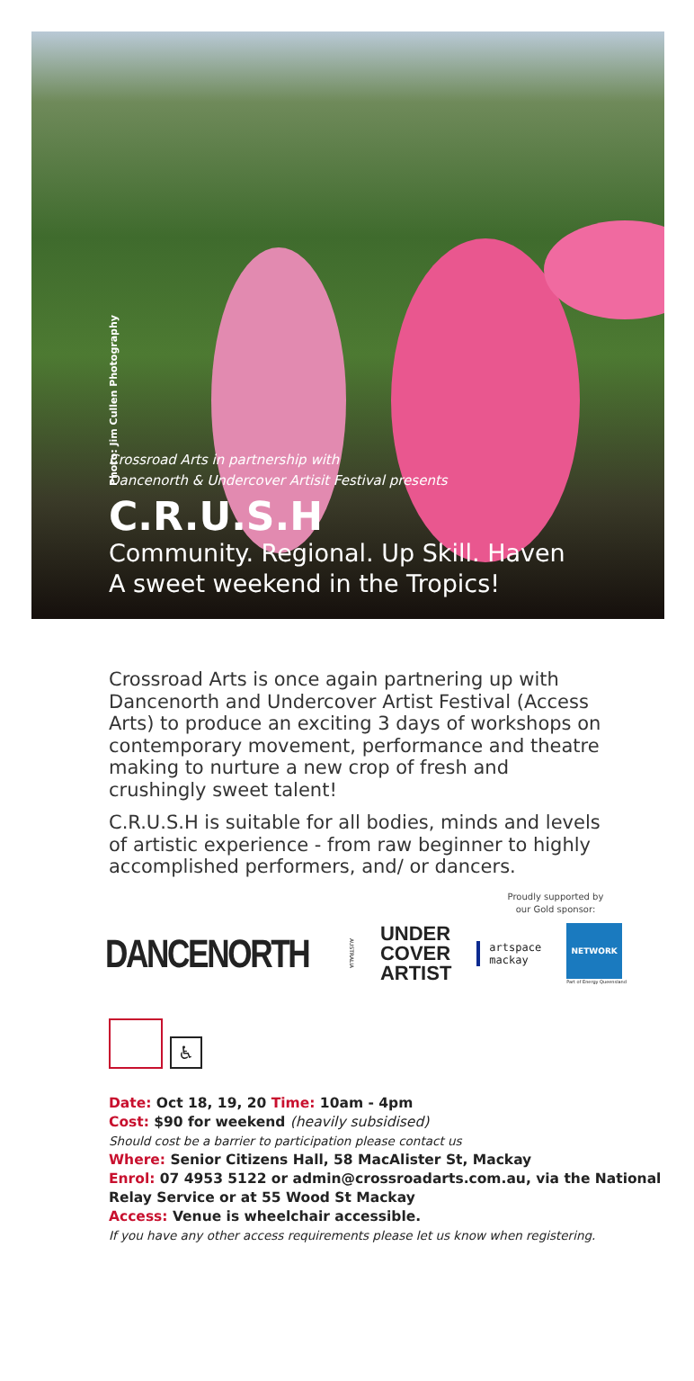Photo: Jim Cullen Photography
Crossroad Arts in partnership with
Dancenorth & Undercover Artisit Festival presents
C.R.U.S.H
Community. Regional. Up Skill. Haven
A sweet weekend in the Tropics!
Crossroad Arts is once again partnering up with Dancenorth and Undercover Artist Festival (Access Arts) to produce an exciting 3 days of workshops on contemporary movement, performance and theatre making to nurture a new crop of fresh and crushingly sweet talent!
C.R.U.S.H is suitable for all bodies, minds and levels of artistic experience - from raw beginner to highly accomplished performers, and/ or dancers.
Proudly supported by
our Gold sponsor:
DANCENORTH
AUSTRALIA
UNDER
COVER
ARTIST
artspace
mackay
NETWORK
Part of Energy Queensland
♿
Date: Oct 18, 19, 20 Time: 10am - 4pm
Cost: $90 for weekend (heavily subsidised)
Should cost be a barrier to participation please contact us
Where: Senior Citizens Hall, 58 MacAlister St, Mackay
Enrol: 07 4953 5122 or admin@crossroadarts.com.au, via the National Relay Service or at 55 Wood St Mackay
Access: Venue is wheelchair accessible.
If you have any other access requirements please let us know when registering.